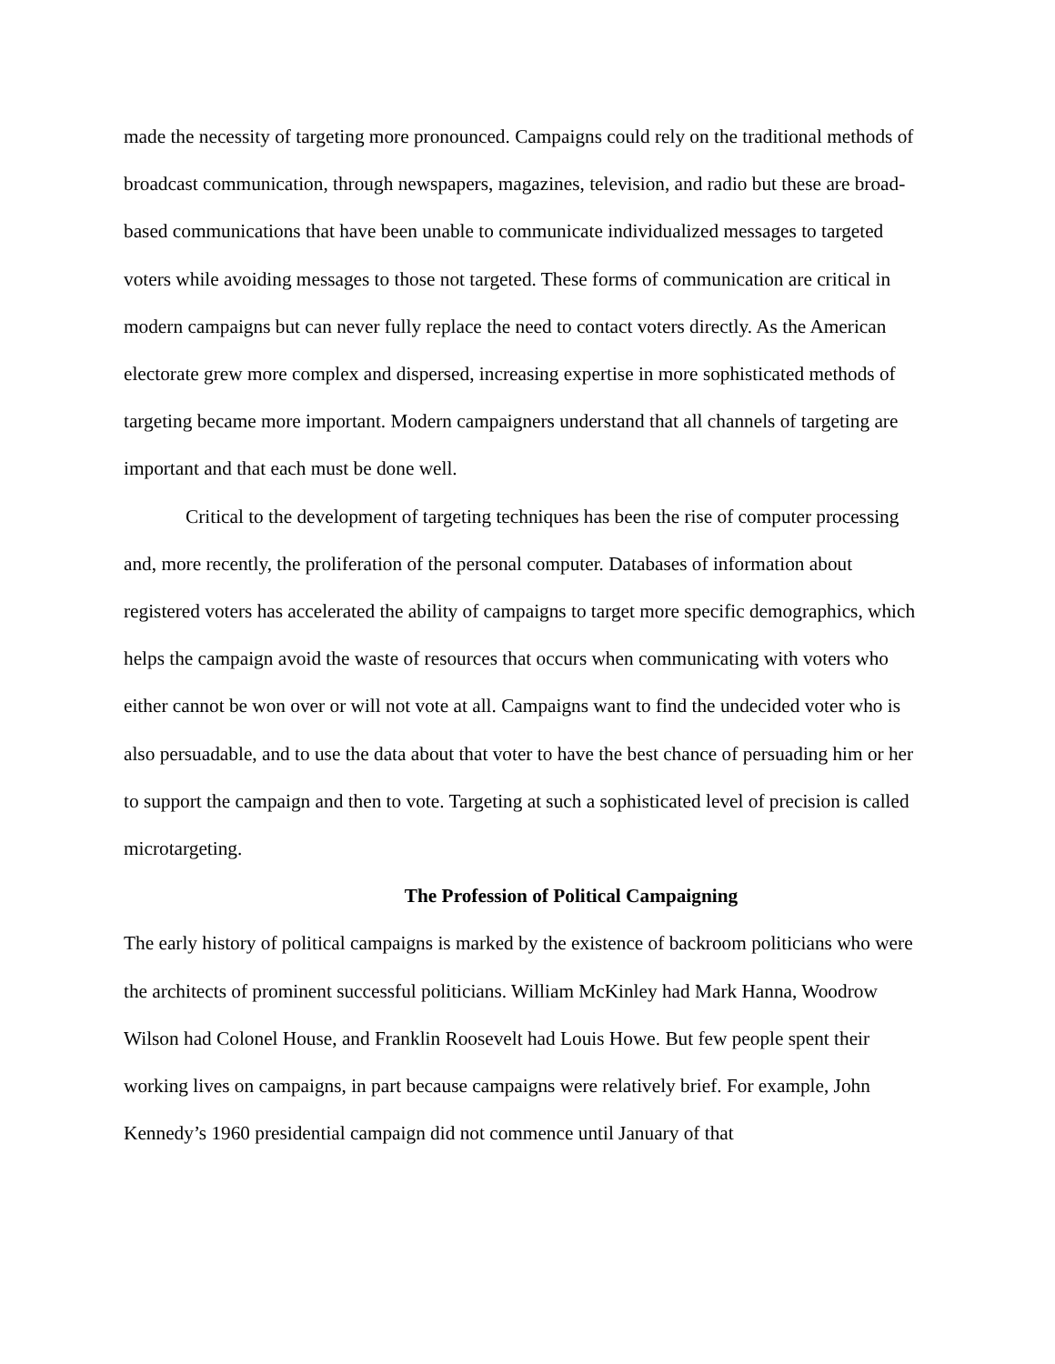made the necessity of targeting more pronounced. Campaigns could rely on the traditional methods of broadcast communication, through newspapers, magazines, television, and radio but these are broad-based communications that have been unable to communicate individualized messages to targeted voters while avoiding messages to those not targeted. These forms of communication are critical in modern campaigns but can never fully replace the need to contact voters directly. As the American electorate grew more complex and dispersed, increasing expertise in more sophisticated methods of targeting became more important. Modern campaigners understand that all channels of targeting are important and that each must be done well.
Critical to the development of targeting techniques has been the rise of computer processing and, more recently, the proliferation of the personal computer. Databases of information about registered voters has accelerated the ability of campaigns to target more specific demographics, which helps the campaign avoid the waste of resources that occurs when communicating with voters who either cannot be won over or will not vote at all. Campaigns want to find the undecided voter who is also persuadable, and to use the data about that voter to have the best chance of persuading him or her to support the campaign and then to vote. Targeting at such a sophisticated level of precision is called microtargeting.
The Profession of Political Campaigning
The early history of political campaigns is marked by the existence of backroom politicians who were the architects of prominent successful politicians. William McKinley had Mark Hanna, Woodrow Wilson had Colonel House, and Franklin Roosevelt had Louis Howe. But few people spent their working lives on campaigns, in part because campaigns were relatively brief. For example, John Kennedy’s 1960 presidential campaign did not commence until January of that